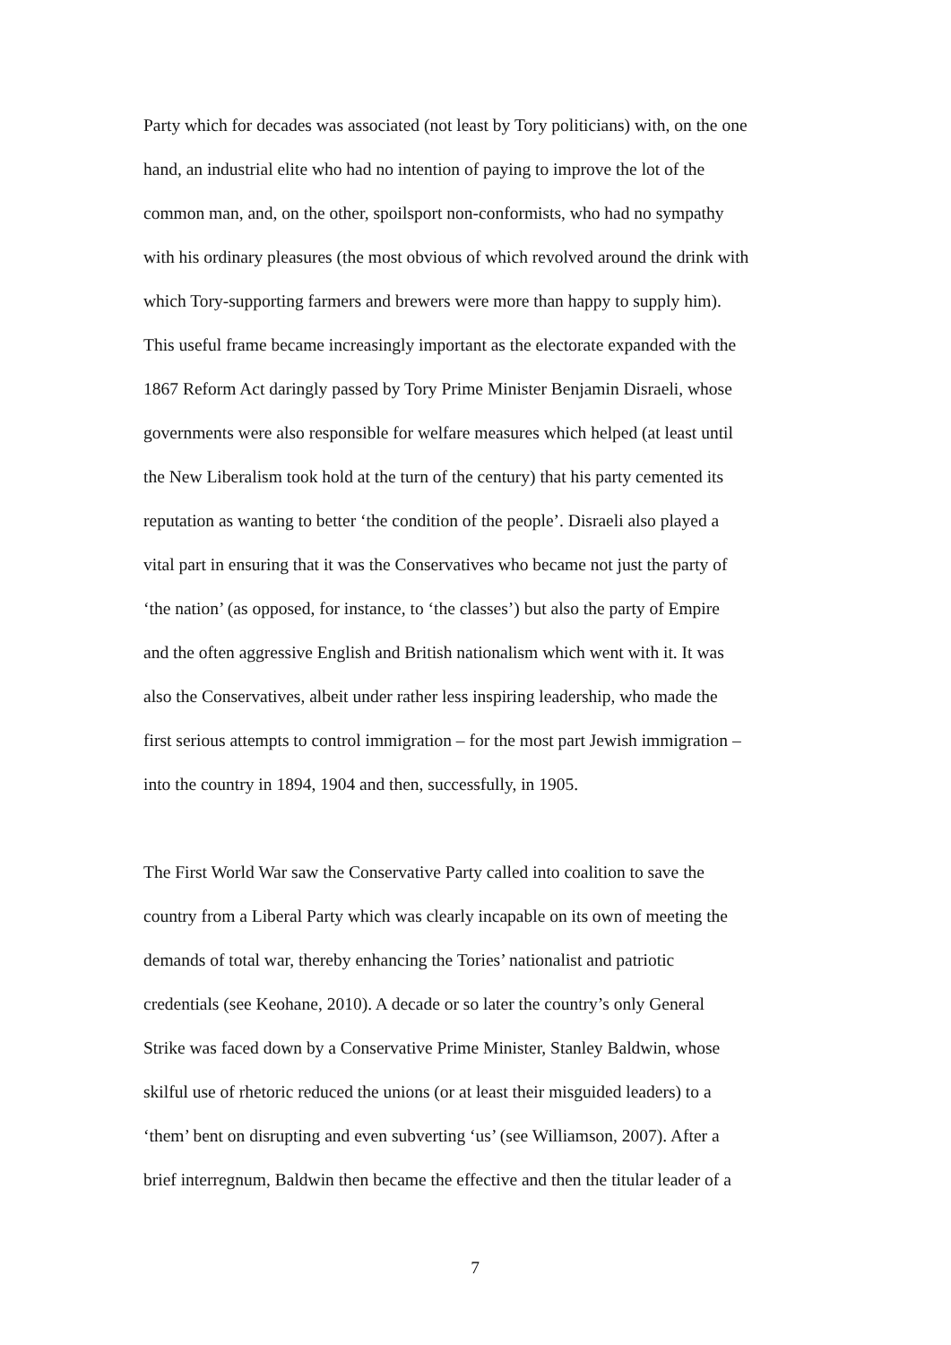Party which for decades was associated (not least by Tory politicians) with, on the one
hand, an industrial elite who had no intention of paying to improve the lot of the
common man, and, on the other, spoilsport non-conformists, who had no sympathy
with his ordinary pleasures (the most obvious of which revolved around the drink with
which Tory-supporting farmers and brewers were more than happy to supply him).
This useful frame became increasingly important as the electorate expanded with the
1867 Reform Act daringly passed by Tory Prime Minister Benjamin Disraeli, whose
governments were also responsible for welfare measures which helped (at least until
the New Liberalism took hold at the turn of the century) that his party cemented its
reputation as wanting to better ‘the condition of the people’. Disraeli also played a
vital part in ensuring that it was the Conservatives who became not just the party of
‘the nation’ (as opposed, for instance, to ‘the classes’) but also the party of Empire
and the often aggressive English and British nationalism which went with it. It was
also the Conservatives, albeit under rather less inspiring leadership, who made the
first serious attempts to control immigration – for the most part Jewish immigration –
into the country in 1894, 1904 and then, successfully, in 1905.
The First World War saw the Conservative Party called into coalition to save the
country from a Liberal Party which was clearly incapable on its own of meeting the
demands of total war, thereby enhancing the Tories’ nationalist and patriotic
credentials (see Keohane, 2010). A decade or so later the country’s only General
Strike was faced down by a Conservative Prime Minister, Stanley Baldwin, whose
skilful use of rhetoric reduced the unions (or at least their misguided leaders) to a
‘them’ bent on disrupting and even subverting ‘us’ (see Williamson, 2007). After a
brief interregnum, Baldwin then became the effective and then the titular leader of a
7